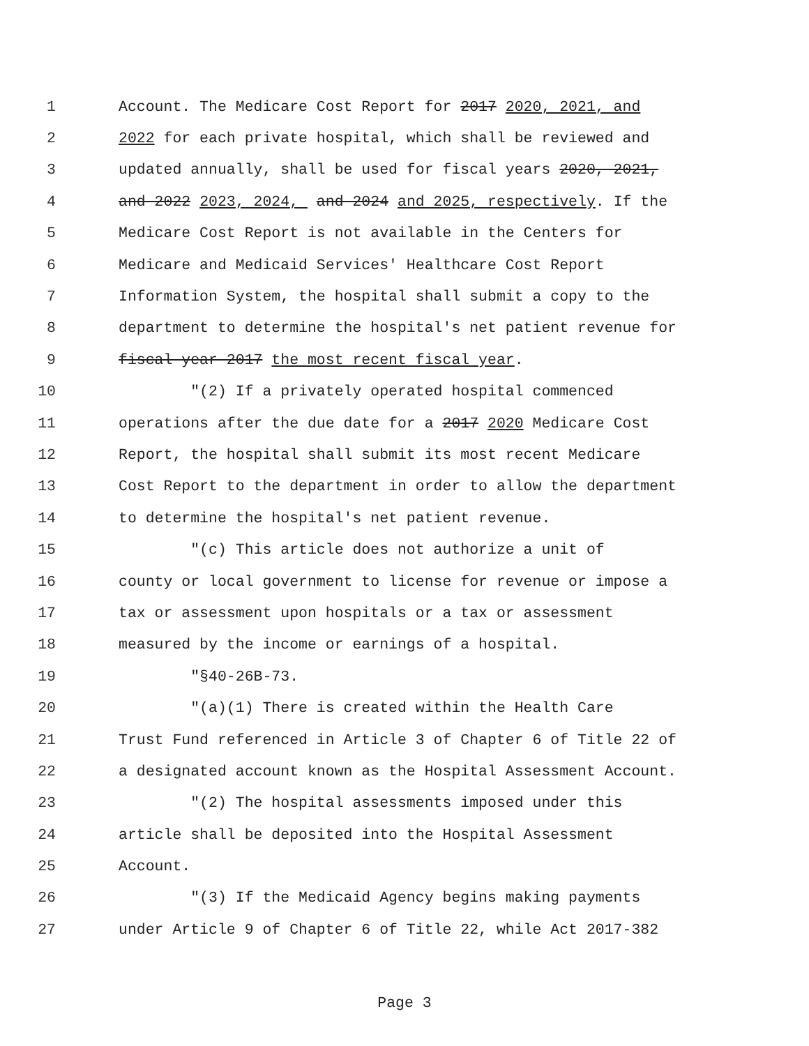1 Account. The Medicare Cost Report for 2017 2020, 2021, and
2 2022 for each private hospital, which shall be reviewed and
3 updated annually, shall be used for fiscal years 2020, 2021,
4 and 2022 2023, 2024, and 2024 and 2025, respectively. If the
5 Medicare Cost Report is not available in the Centers for
6 Medicare and Medicaid Services' Healthcare Cost Report
7 Information System, the hospital shall submit a copy to the
8 department to determine the hospital's net patient revenue for
9 fiscal year 2017 the most recent fiscal year.
10 "(2) If a privately operated hospital commenced
11 operations after the due date for a 2017 2020 Medicare Cost
12 Report, the hospital shall submit its most recent Medicare
13 Cost Report to the department in order to allow the department
14 to determine the hospital's net patient revenue.
15 "(c) This article does not authorize a unit of
16 county or local government to license for revenue or impose a
17 tax or assessment upon hospitals or a tax or assessment
18 measured by the income or earnings of a hospital.
19 "§40-26B-73.
20 "(a)(1) There is created within the Health Care
21 Trust Fund referenced in Article 3 of Chapter 6 of Title 22 of
22 a designated account known as the Hospital Assessment Account.
23 "(2) The hospital assessments imposed under this
24 article shall be deposited into the Hospital Assessment
25 Account.
26 "(3) If the Medicaid Agency begins making payments
27 under Article 9 of Chapter 6 of Title 22, while Act 2017-382
Page 3